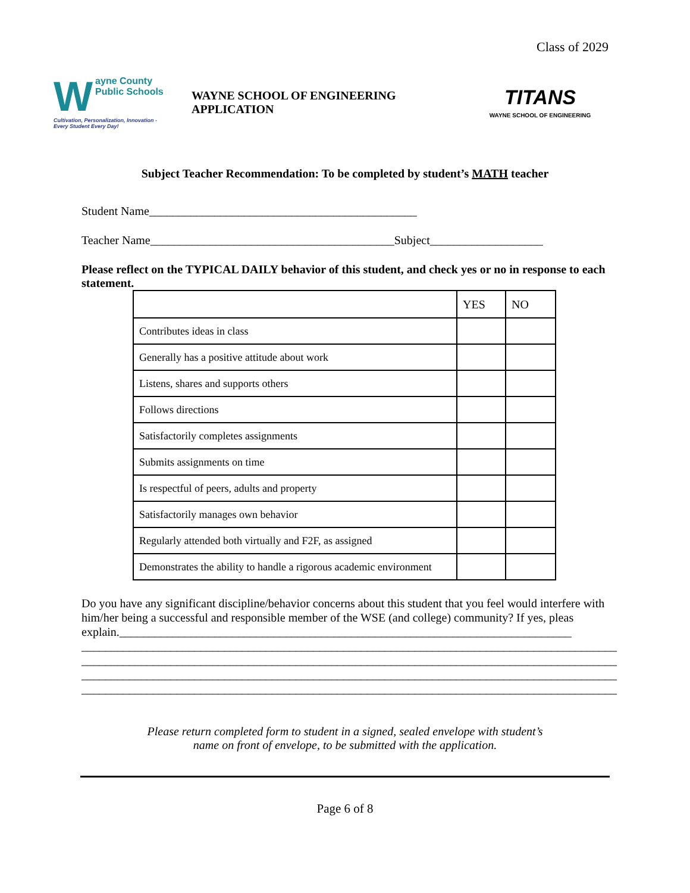Class of 2029
Wayne County
Public Schools
Cultivation, Personalization, Innovation - Every Student Every Day!
WAYNE SCHOOL OF ENGINEERING APPLICATION
TITANS
WAYNE SCHOOL OF ENGINEERING
Subject Teacher Recommendation: To be completed by student’s MATH teacher
Student Name_____________________________________________
Teacher Name_________________________________________Subject___________________
Please reflect on the TYPICAL DAILY behavior of this student, and check yes or no in response to each statement.
| | YES | NO |
| Contributes ideas in class | | |
| Generally has a positive attitude about work | | |
| Listens, shares and supports others | | |
| Follows directions | | |
| Satisfactorily completes assignments | | |
| Submits assignments on time | | |
| Is respectful of peers, adults and property | | |
| Satisfactorily manages own behavior | | |
| Regularly attended both virtually and F2F, as assigned | | |
| Demonstrates the ability to handle a rigorous academic environment | | |
Do you have any significant discipline/behavior concerns about this student that you feel would interfere with him/her being a successful and responsible member of the WSE (and college) community? If yes, pleas explain.____________________________________________________________________________
__________________________________________________________________________________________
__________________________________________________________________________________________
__________________________________________________________________________________________
__________________________________________________________________________________________
Please return completed form to student in a signed, sealed envelope with student’s
name on front of envelope, to be submitted with the application.
Page 6 of 8